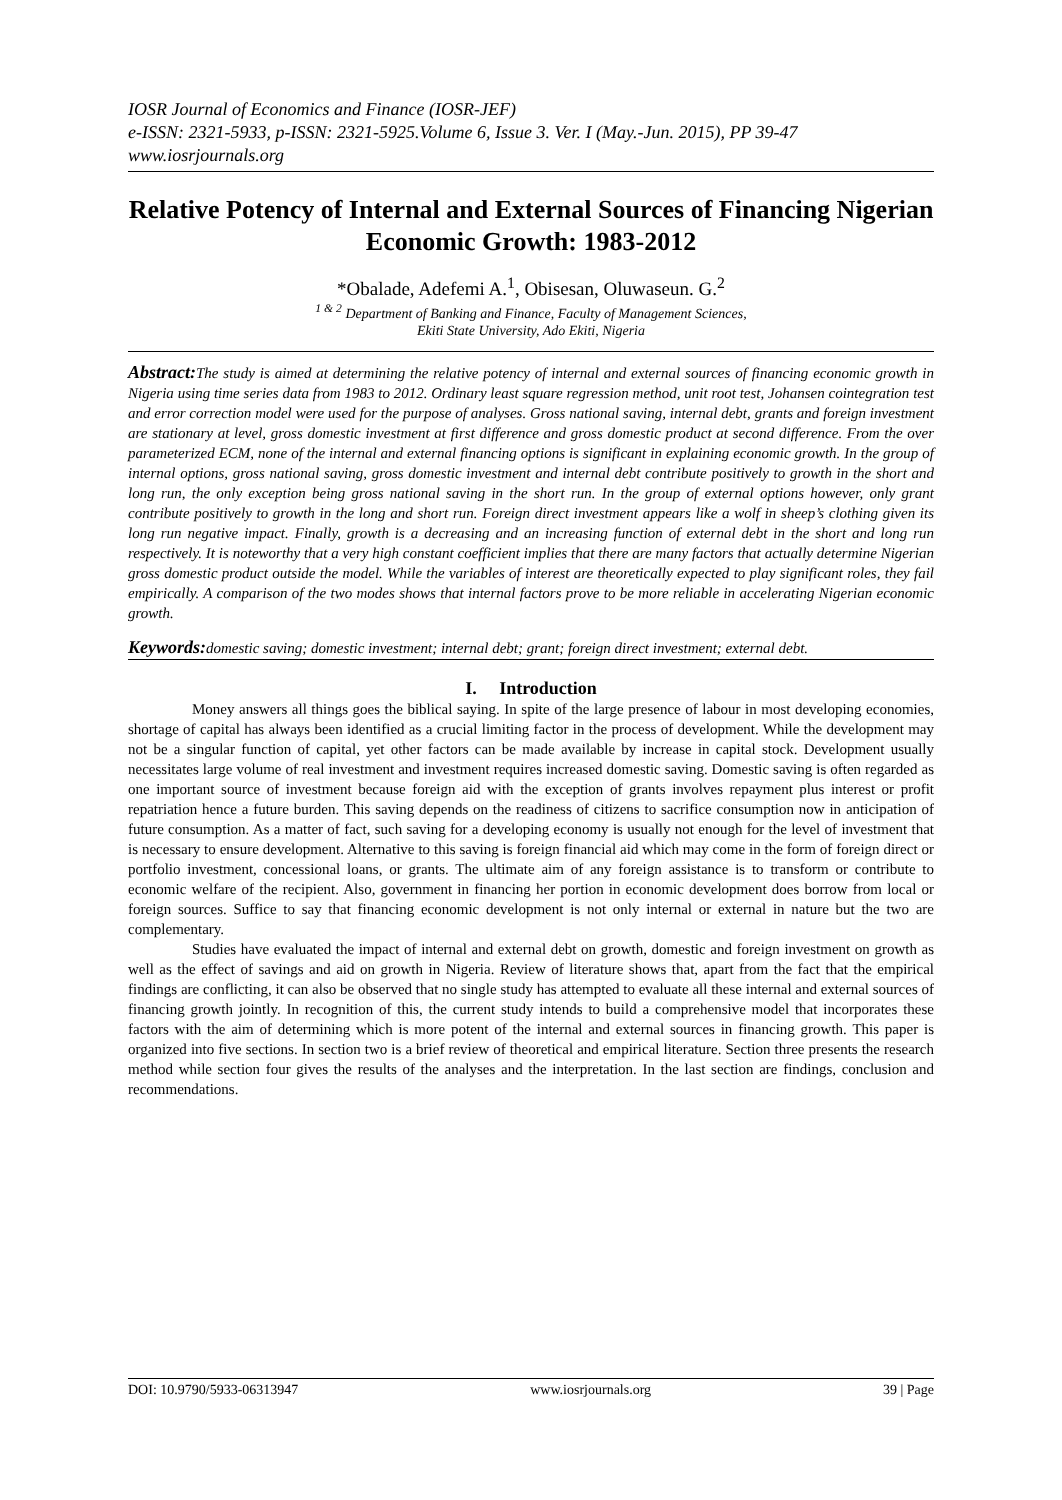IOSR Journal of Economics and Finance (IOSR-JEF)
e-ISSN: 2321-5933, p-ISSN: 2321-5925.Volume 6, Issue 3. Ver. I (May.-Jun. 2015), PP 39-47
www.iosrjournals.org
Relative Potency of Internal and External Sources of Financing Nigerian Economic Growth: 1983-2012
*Obalade, Adefemi A.<sup>1</sup>, Obisesan, Oluwaseun. G.<sup>2</sup>
<sup>1 & 2</sup> Department of Banking and Finance, Faculty of Management Sciences,
Ekiti State University, Ado Ekiti, Nigeria
Abstract: The study is aimed at determining the relative potency of internal and external sources of financing economic growth in Nigeria using time series data from 1983 to 2012. Ordinary least square regression method, unit root test, Johansen cointegration test and error correction model were used for the purpose of analyses. Gross national saving, internal debt, grants and foreign investment are stationary at level, gross domestic investment at first difference and gross domestic product at second difference. From the over parameterized ECM, none of the internal and external financing options is significant in explaining economic growth. In the group of internal options, gross national saving, gross domestic investment and internal debt contribute positively to growth in the short and long run, the only exception being gross national saving in the short run. In the group of external options however, only grant contribute positively to growth in the long and short run. Foreign direct investment appears like a wolf in sheep’s clothing given its long run negative impact. Finally, growth is a decreasing and an increasing function of external debt in the short and long run respectively. It is noteworthy that a very high constant coefficient implies that there are many factors that actually determine Nigerian gross domestic product outside the model. While the variables of interest are theoretically expected to play significant roles, they fail empirically. A comparison of the two modes shows that internal factors prove to be more reliable in accelerating Nigerian economic growth.
Keywords: domestic saving; domestic investment; internal debt; grant; foreign direct investment; external debt.
I. Introduction
Money answers all things goes the biblical saying. In spite of the large presence of labour in most developing economies, shortage of capital has always been identified as a crucial limiting factor in the process of development. While the development may not be a singular function of capital, yet other factors can be made available by increase in capital stock. Development usually necessitates large volume of real investment and investment requires increased domestic saving. Domestic saving is often regarded as one important source of investment because foreign aid with the exception of grants involves repayment plus interest or profit repatriation hence a future burden. This saving depends on the readiness of citizens to sacrifice consumption now in anticipation of future consumption. As a matter of fact, such saving for a developing economy is usually not enough for the level of investment that is necessary to ensure development. Alternative to this saving is foreign financial aid which may come in the form of foreign direct or portfolio investment, concessional loans, or grants. The ultimate aim of any foreign assistance is to transform or contribute to economic welfare of the recipient. Also, government in financing her portion in economic development does borrow from local or foreign sources. Suffice to say that financing economic development is not only internal or external in nature but the two are complementary.
Studies have evaluated the impact of internal and external debt on growth, domestic and foreign investment on growth as well as the effect of savings and aid on growth in Nigeria. Review of literature shows that, apart from the fact that the empirical findings are conflicting, it can also be observed that no single study has attempted to evaluate all these internal and external sources of financing growth jointly. In recognition of this, the current study intends to build a comprehensive model that incorporates these factors with the aim of determining which is more potent of the internal and external sources in financing growth. This paper is organized into five sections. In section two is a brief review of theoretical and empirical literature. Section three presents the research method while section four gives the results of the analyses and the interpretation. In the last section are findings, conclusion and recommendations.
DOI: 10.9790/5933-06313947 www.iosrjournals.org 39 | Page